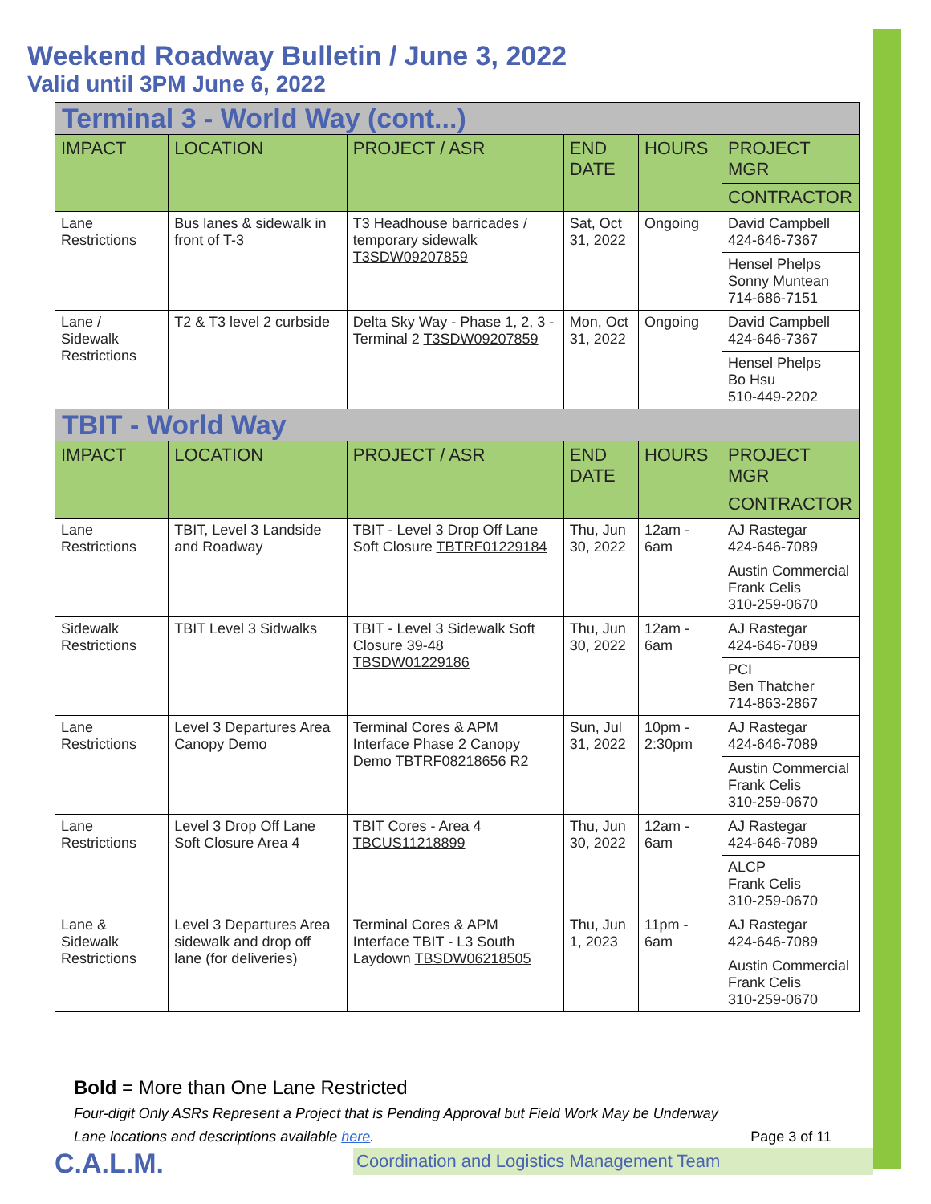Weekend Roadway Bulletin / June 3, 2022
Valid until 3PM June 6, 2022
| Terminal 3 - World Way (cont...) | | | | | |
| IMPACT | LOCATION | PROJECT / ASR | END DATE | HOURS | PROJECT MGR |
| | | | | | CONTRACTOR |
| Lane Restrictions | Bus lanes & sidewalk in front of T-3 | T3 Headhouse barricades / temporary sidewalk T3SDW09207859 | Sat, Oct 31, 2022 | Ongoing | David Campbell 424-646-7367 |
| | | | | | Hensel Phelps Sonny Muntean 714-686-7151 |
| Lane / Sidewalk Restrictions | T2 & T3 level 2 curbside | Delta Sky Way - Phase 1, 2, 3 - Terminal 2 T3SDW09207859 | Mon, Oct 31, 2022 | Ongoing | David Campbell 424-646-7367 |
| | | | | | Hensel Phelps Bo Hsu 510-449-2202 |
| TBIT - World Way | | | | | |
| IMPACT | LOCATION | PROJECT / ASR | END DATE | HOURS | PROJECT MGR |
| | | | | | CONTRACTOR |
| Lane Restrictions | TBIT, Level 3 Landside and Roadway | TBIT - Level 3 Drop Off Lane Soft Closure TBTRF01229184 | Thu, Jun 30, 2022 | 12am - 6am | AJ Rastegar 424-646-7089 |
| | | | | | Austin Commercial Frank Celis 310-259-0670 |
| Sidewalk Restrictions | TBIT Level 3 Sidwalks | TBIT - Level 3 Sidewalk Soft Closure 39-48 TBSDW01229186 | Thu, Jun 30, 2022 | 12am - 6am | AJ Rastegar 424-646-7089 |
| | | | | | PCI Ben Thatcher 714-863-2867 |
| Lane Restrictions | Level 3 Departures Area Canopy Demo | Terminal Cores & APM Interface Phase 2 Canopy Demo TBTRF08218656 R2 | Sun, Jul 31, 2022 | 10pm - 2:30pm | AJ Rastegar 424-646-7089 |
| | | | | | Austin Commercial Frank Celis 310-259-0670 |
| Lane Restrictions | Level 3 Drop Off Lane Soft Closure Area 4 | TBIT Cores - Area 4 TBCUS11218899 | Thu, Jun 30, 2022 | 12am - 6am | AJ Rastegar 424-646-7089 |
| | | | | | ALCP Frank Celis 310-259-0670 |
| Lane & Sidewalk Restrictions | Level 3 Departures Area sidewalk and drop off lane (for deliveries) | Terminal Cores & APM Interface TBIT - L3 South Laydown TBSDW06218505 | Thu, Jun 1, 2023 | 11pm - 6am | AJ Rastegar 424-646-7089 |
| | | | | | Austin Commercial Frank Celis 310-259-0670 |
Bold = More than One Lane Restricted
Four-digit Only ASRs Represent a Project that is Pending Approval but Field Work May be Underway
Lane locations and descriptions available here. Page 3 of 11
C.A.L.M. Coordination and Logistics Management Team